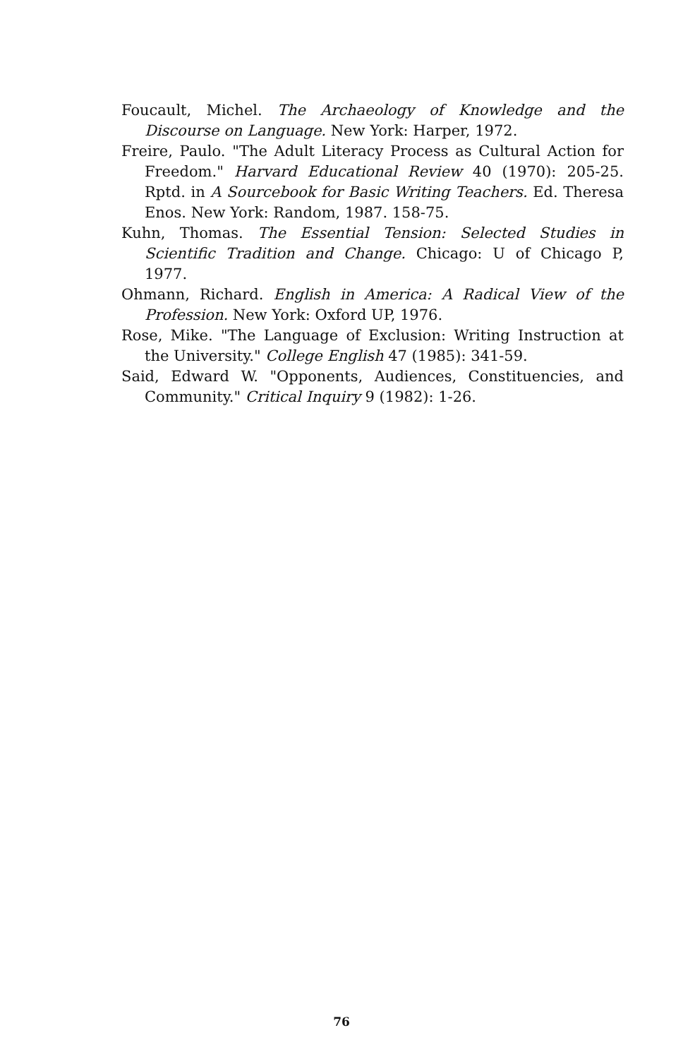Foucault, Michel. The Archaeology of Knowledge and the Discourse on Language. New York: Harper, 1972.
Freire, Paulo. "The Adult Literacy Process as Cultural Action for Freedom." Harvard Educational Review 40 (1970): 205-25. Rptd. in A Sourcebook for Basic Writing Teachers. Ed. Theresa Enos. New York: Random, 1987. 158-75.
Kuhn, Thomas. The Essential Tension: Selected Studies in Scientific Tradition and Change. Chicago: U of Chicago P, 1977.
Ohmann, Richard. English in America: A Radical View of the Profession. New York: Oxford UP, 1976.
Rose, Mike. "The Language of Exclusion: Writing Instruction at the University." College English 47 (1985): 341-59.
Said, Edward W. "Opponents, Audiences, Constituencies, and Community." Critical Inquiry 9 (1982): 1-26.
76